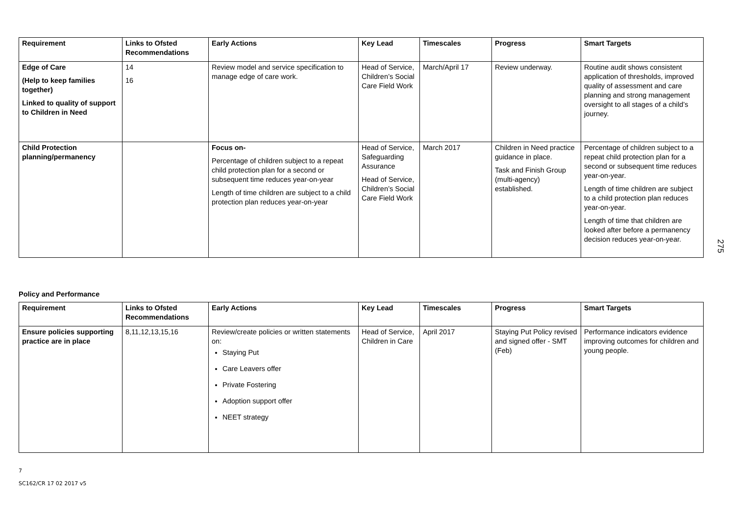| Requirement | Links to Ofsted Recommendations | Early Actions | Key Lead | Timescales | Progress | Smart Targets |
| --- | --- | --- | --- | --- | --- | --- |
| Edge of Care (Help to keep families together) Linked to quality of support to Children in Need | 14 16 | Review model and service specification to manage edge of care work. | Head of Service, Children’s Social Care Field Work | March/April 17 | Review underway. | Routine audit shows consistent application of thresholds, improved quality of assessment and care planning and strong management oversight to all stages of a child’s journey. |
| Child Protection planning/permanency | | Focus on- Percentage of children subject to a repeat child protection plan for a second or subsequent time reduces year-on-year Length of time children are subject to a child protection plan reduces year-on-year | Head of Service, Safeguarding Assurance Head of Service, Children’s Social Care Field Work | March 2017 | Children in Need practice guidance in place. Task and Finish Group (multi-agency) established. | Percentage of children subject to a repeat child protection plan for a second or subsequent time reduces year-on-year. Length of time children are subject to a child protection plan reduces year-on-year. Length of time that children are looked after before a permanency decision reduces year-on-year. |
Policy and Performance
| Requirement | Links to Ofsted Recommendations | Early Actions | Key Lead | Timescales | Progress | Smart Targets |
| --- | --- | --- | --- | --- | --- | --- |
| Ensure policies supporting practice are in place | 8,11,12,13,15,16 | Review/create policies or written statements on: Staying Put Care Leavers offer Private Fostering Adoption support offer NEET strategy | Head of Service, Children in Care | April 2017 | Staying Put Policy revised and signed offer - SMT (Feb) | Performance indicators evidence improving outcomes for children and young people. |
7
SC162/CR 17 02 2017 v5
275